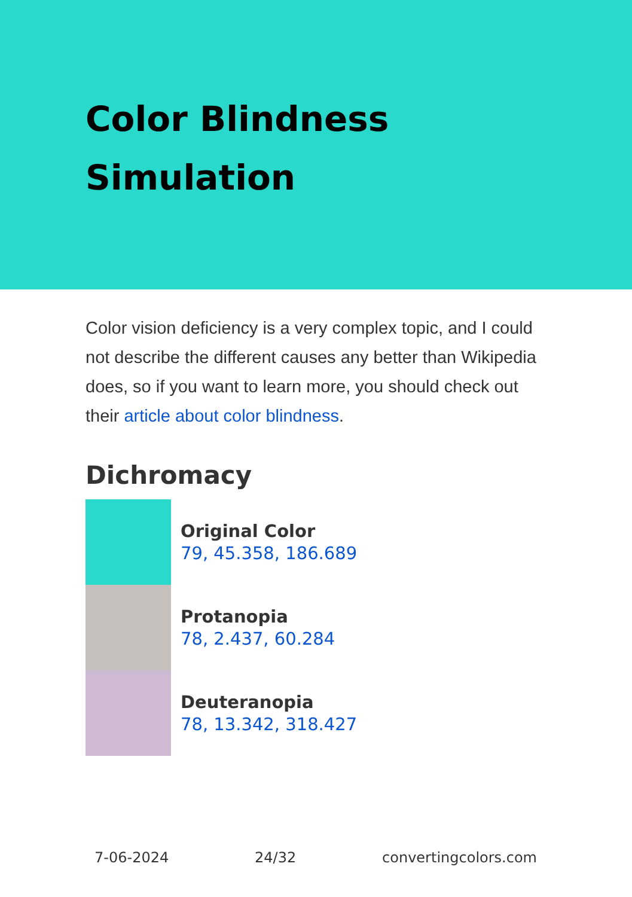Color Blindness Simulation
Color vision deficiency is a very complex topic, and I could not describe the different causes any better than Wikipedia does, so if you want to learn more, you should check out their article about color blindness.
Dichromacy
Original Color
79, 45.358, 186.689
Protanopia
78, 2.437, 60.284
Deuteranopia
78, 13.342, 318.427
7-06-2024 24/32 convertingcolors.com